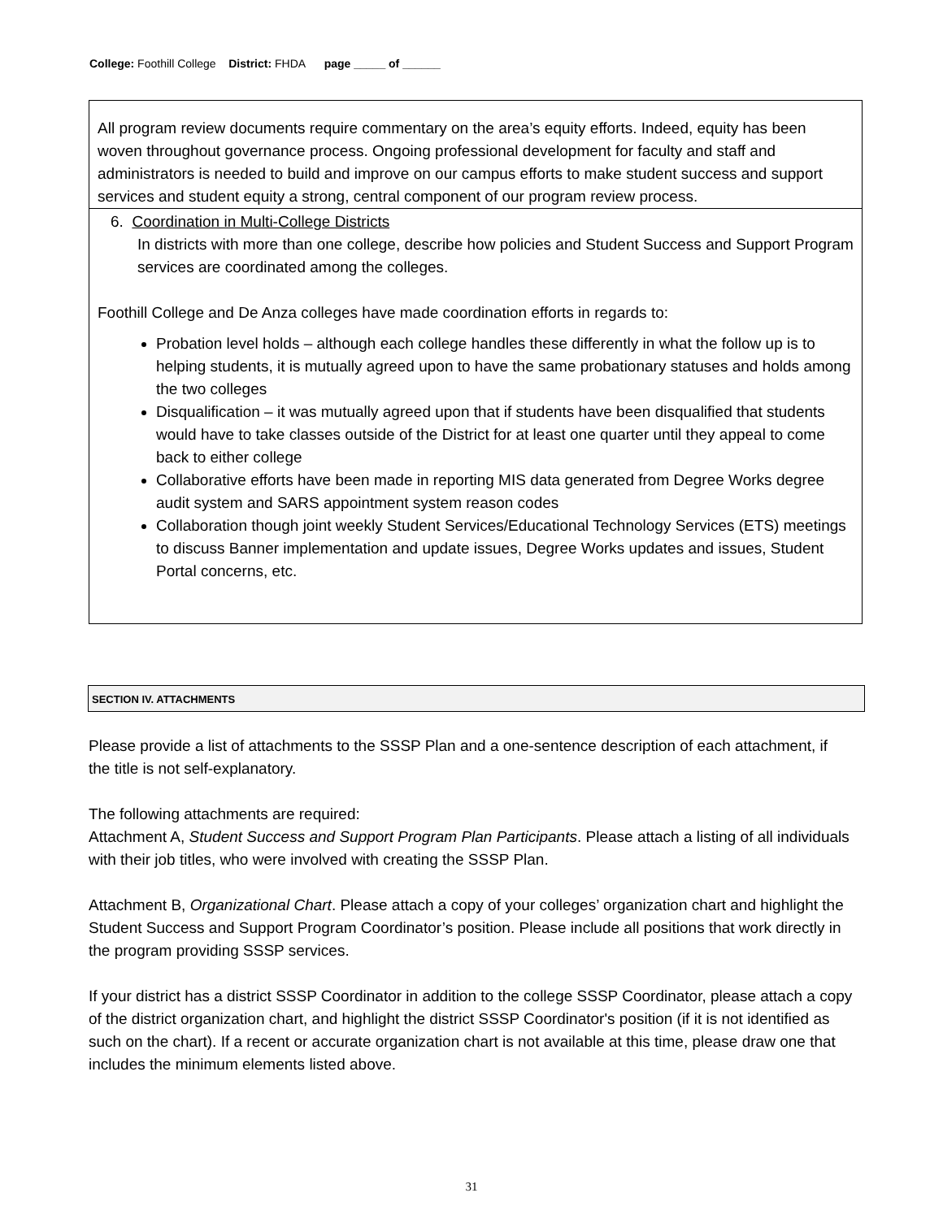College: Foothill College District: FHDA page _____ of ______
All program review documents require commentary on the area’s equity efforts. Indeed, equity has been woven throughout governance process. Ongoing professional development for faculty and staff and administrators is needed to build and improve on our campus efforts to make student success and support services and student equity a strong, central component of our program review process.
6. Coordination in Multi-College Districts
In districts with more than one college, describe how policies and Student Success and Support Program services are coordinated among the colleges.
Foothill College and De Anza colleges have made coordination efforts in regards to:
Probation level holds – although each college handles these differently in what the follow up is to helping students, it is mutually agreed upon to have the same probationary statuses and holds among the two colleges
Disqualification – it was mutually agreed upon that if students have been disqualified that students would have to take classes outside of the District for at least one quarter until they appeal to come back to either college
Collaborative efforts have been made in reporting MIS data generated from Degree Works degree audit system and SARS appointment system reason codes
Collaboration though joint weekly Student Services/Educational Technology Services (ETS) meetings to discuss Banner implementation and update issues, Degree Works updates and issues, Student Portal concerns, etc.
SECTION IV. ATTACHMENTS
Please provide a list of attachments to the SSSP Plan and a one-sentence description of each attachment, if the title is not self-explanatory.
The following attachments are required:
Attachment A, Student Success and Support Program Plan Participants. Please attach a listing of all individuals with their job titles, who were involved with creating the SSSP Plan.
Attachment B, Organizational Chart. Please attach a copy of your colleges’ organization chart and highlight the Student Success and Support Program Coordinator’s position. Please include all positions that work directly in the program providing SSSP services.
If your district has a district SSSP Coordinator in addition to the college SSSP Coordinator, please attach a copy of the district organization chart, and highlight the district SSSP Coordinator's position (if it is not identified as such on the chart). If a recent or accurate organization chart is not available at this time, please draw one that includes the minimum elements listed above.
31